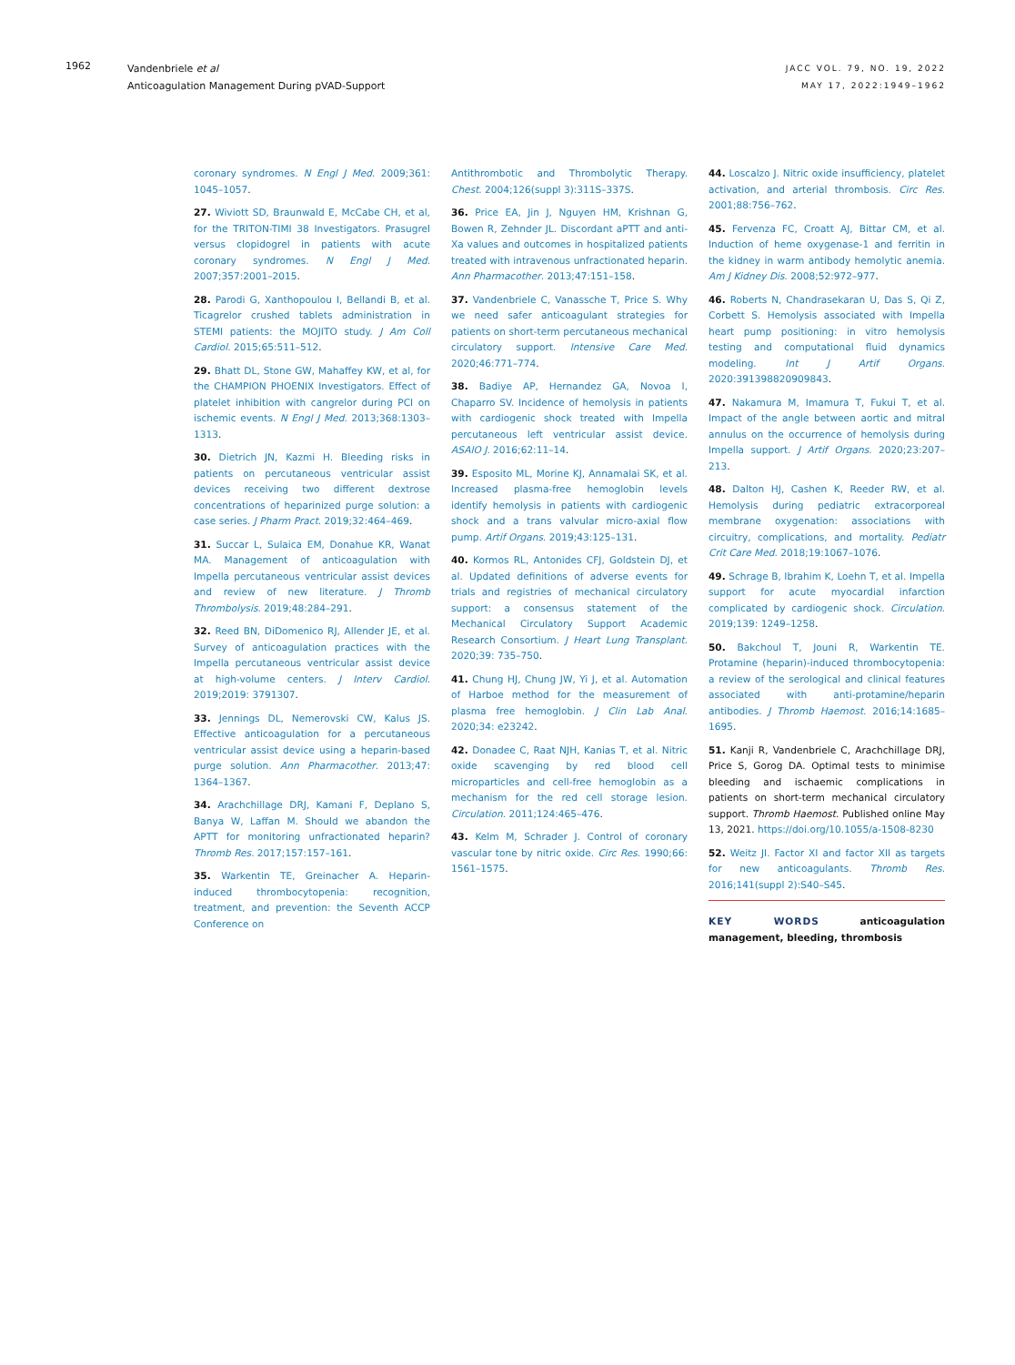1962
Vandenbriele et al
Anticoagulation Management During pVAD-Support
JACC VOL. 79, NO. 19, 2022
MAY 17, 2022:1949–1962
coronary syndromes. N Engl J Med. 2009;361: 1045–1057.
27. Wiviott SD, Braunwald E, McCabe CH, et al, for the TRITON-TIMI 38 Investigators. Prasugrel versus clopidogrel in patients with acute coronary syndromes. N Engl J Med. 2007;357:2001–2015.
28. Parodi G, Xanthopoulou I, Bellandi B, et al. Ticagrelor crushed tablets administration in STEMI patients: the MOJITO study. J Am Coll Cardiol. 2015;65:511–512.
29. Bhatt DL, Stone GW, Mahaffey KW, et al, for the CHAMPION PHOENIX Investigators. Effect of platelet inhibition with cangrelor during PCI on ischemic events. N Engl J Med. 2013;368:1303–1313.
30. Dietrich JN, Kazmi H. Bleeding risks in patients on percutaneous ventricular assist devices receiving two different dextrose concentrations of heparinized purge solution: a case series. J Pharm Pract. 2019;32:464–469.
31. Succar L, Sulaica EM, Donahue KR, Wanat MA. Management of anticoagulation with Impella percutaneous ventricular assist devices and review of new literature. J Thromb Thrombolysis. 2019;48:284–291.
32. Reed BN, DiDomenico RJ, Allender JE, et al. Survey of anticoagulation practices with the Impella percutaneous ventricular assist device at high-volume centers. J Interv Cardiol. 2019;2019: 3791307.
33. Jennings DL, Nemerovski CW, Kalus JS. Effective anticoagulation for a percutaneous ventricular assist device using a heparin-based purge solution. Ann Pharmacother. 2013;47: 1364–1367.
34. Arachchillage DRJ, Kamani F, Deplano S, Banya W, Laffan M. Should we abandon the APTT for monitoring unfractionated heparin? Thromb Res. 2017;157:157–161.
35. Warkentin TE, Greinacher A. Heparin-induced thrombocytopenia: recognition, treatment, and prevention: the Seventh ACCP Conference on
Antithrombotic and Thrombolytic Therapy. Chest. 2004;126(suppl 3):311S–337S.
36. Price EA, Jin J, Nguyen HM, Krishnan G, Bowen R, Zehnder JL. Discordant aPTT and anti-Xa values and outcomes in hospitalized patients treated with intravenous unfractionated heparin. Ann Pharmacother. 2013;47:151–158.
37. Vandenbriele C, Vanassche T, Price S. Why we need safer anticoagulant strategies for patients on short-term percutaneous mechanical circulatory support. Intensive Care Med. 2020;46:771–774.
38. Badiye AP, Hernandez GA, Novoa I, Chaparro SV. Incidence of hemolysis in patients with cardiogenic shock treated with Impella percutaneous left ventricular assist device. ASAIO J. 2016;62:11–14.
39. Esposito ML, Morine KJ, Annamalai SK, et al. Increased plasma-free hemoglobin levels identify hemolysis in patients with cardiogenic shock and a trans valvular micro-axial flow pump. Artif Organs. 2019;43:125–131.
40. Kormos RL, Antonides CFJ, Goldstein DJ, et al. Updated definitions of adverse events for trials and registries of mechanical circulatory support: a consensus statement of the Mechanical Circulatory Support Academic Research Consortium. J Heart Lung Transplant. 2020;39: 735–750.
41. Chung HJ, Chung JW, Yi J, et al. Automation of Harboe method for the measurement of plasma free hemoglobin. J Clin Lab Anal. 2020;34: e23242.
42. Donadee C, Raat NJH, Kanias T, et al. Nitric oxide scavenging by red blood cell microparticles and cell-free hemoglobin as a mechanism for the red cell storage lesion. Circulation. 2011;124:465–476.
43. Kelm M, Schrader J. Control of coronary vascular tone by nitric oxide. Circ Res. 1990;66: 1561–1575.
44. Loscalzo J. Nitric oxide insufficiency, platelet activation, and arterial thrombosis. Circ Res. 2001;88:756–762.
45. Fervenza FC, Croatt AJ, Bittar CM, et al. Induction of heme oxygenase-1 and ferritin in the kidney in warm antibody hemolytic anemia. Am J Kidney Dis. 2008;52:972–977.
46. Roberts N, Chandrasekaran U, Das S, Qi Z, Corbett S. Hemolysis associated with Impella heart pump positioning: in vitro hemolysis testing and computational fluid dynamics modeling. Int J Artif Organs. 2020:391398820909843.
47. Nakamura M, Imamura T, Fukui T, et al. Impact of the angle between aortic and mitral annulus on the occurrence of hemolysis during Impella support. J Artif Organs. 2020;23:207–213.
48. Dalton HJ, Cashen K, Reeder RW, et al. Hemolysis during pediatric extracorporeal membrane oxygenation: associations with circuitry, complications, and mortality. Pediatr Crit Care Med. 2018;19:1067–1076.
49. Schrage B, Ibrahim K, Loehn T, et al. Impella support for acute myocardial infarction complicated by cardiogenic shock. Circulation. 2019;139: 1249–1258.
50. Bakchoul T, Jouni R, Warkentin TE. Protamine (heparin)-induced thrombocytopenia: a review of the serological and clinical features associated with anti-protamine/heparin antibodies. J Thromb Haemost. 2016;14:1685–1695.
51. Kanji R, Vandenbriele C, Arachchillage DRJ, Price S, Gorog DA. Optimal tests to minimise bleeding and ischaemic complications in patients on short-term mechanical circulatory support. Thromb Haemost. Published online May 13, 2021. https://doi.org/10.1055/a-1508-8230
52. Weitz JI. Factor XI and factor XII as targets for new anticoagulants. Thromb Res. 2016;141(suppl 2):S40–S45.
KEY WORDS anticoagulation management, bleeding, thrombosis